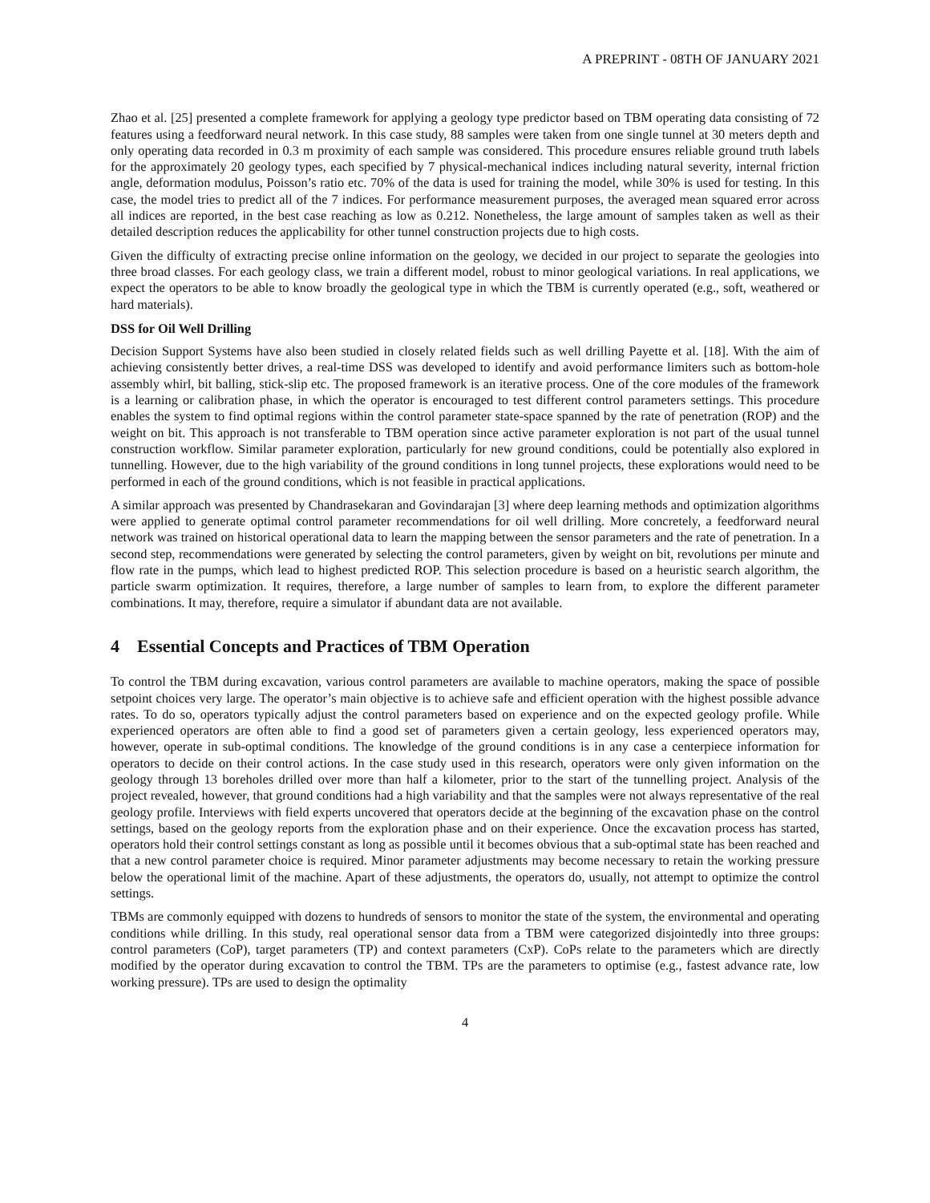A PREPRINT - 08TH OF JANUARY 2021
Zhao et al. [25] presented a complete framework for applying a geology type predictor based on TBM operating data consisting of 72 features using a feedforward neural network. In this case study, 88 samples were taken from one single tunnel at 30 meters depth and only operating data recorded in 0.3 m proximity of each sample was considered. This procedure ensures reliable ground truth labels for the approximately 20 geology types, each specified by 7 physical-mechanical indices including natural severity, internal friction angle, deformation modulus, Poisson’s ratio etc. 70% of the data is used for training the model, while 30% is used for testing. In this case, the model tries to predict all of the 7 indices. For performance measurement purposes, the averaged mean squared error across all indices are reported, in the best case reaching as low as 0.212. Nonetheless, the large amount of samples taken as well as their detailed description reduces the applicability for other tunnel construction projects due to high costs.
Given the difficulty of extracting precise online information on the geology, we decided in our project to separate the geologies into three broad classes. For each geology class, we train a different model, robust to minor geological variations. In real applications, we expect the operators to be able to know broadly the geological type in which the TBM is currently operated (e.g., soft, weathered or hard materials).
DSS for Oil Well Drilling
Decision Support Systems have also been studied in closely related fields such as well drilling Payette et al. [18]. With the aim of achieving consistently better drives, a real-time DSS was developed to identify and avoid performance limiters such as bottom-hole assembly whirl, bit balling, stick-slip etc. The proposed framework is an iterative process. One of the core modules of the framework is a learning or calibration phase, in which the operator is encouraged to test different control parameters settings. This procedure enables the system to find optimal regions within the control parameter state-space spanned by the rate of penetration (ROP) and the weight on bit. This approach is not transferable to TBM operation since active parameter exploration is not part of the usual tunnel construction workflow. Similar parameter exploration, particularly for new ground conditions, could be potentially also explored in tunnelling. However, due to the high variability of the ground conditions in long tunnel projects, these explorations would need to be performed in each of the ground conditions, which is not feasible in practical applications.
A similar approach was presented by Chandrasekaran and Govindarajan [3] where deep learning methods and optimization algorithms were applied to generate optimal control parameter recommendations for oil well drilling. More concretely, a feedforward neural network was trained on historical operational data to learn the mapping between the sensor parameters and the rate of penetration. In a second step, recommendations were generated by selecting the control parameters, given by weight on bit, revolutions per minute and flow rate in the pumps, which lead to highest predicted ROP. This selection procedure is based on a heuristic search algorithm, the particle swarm optimization. It requires, therefore, a large number of samples to learn from, to explore the different parameter combinations. It may, therefore, require a simulator if abundant data are not available.
4 Essential Concepts and Practices of TBM Operation
To control the TBM during excavation, various control parameters are available to machine operators, making the space of possible setpoint choices very large. The operator’s main objective is to achieve safe and efficient operation with the highest possible advance rates. To do so, operators typically adjust the control parameters based on experience and on the expected geology profile. While experienced operators are often able to find a good set of parameters given a certain geology, less experienced operators may, however, operate in sub-optimal conditions. The knowledge of the ground conditions is in any case a centerpiece information for operators to decide on their control actions. In the case study used in this research, operators were only given information on the geology through 13 boreholes drilled over more than half a kilometer, prior to the start of the tunnelling project. Analysis of the project revealed, however, that ground conditions had a high variability and that the samples were not always representative of the real geology profile. Interviews with field experts uncovered that operators decide at the beginning of the excavation phase on the control settings, based on the geology reports from the exploration phase and on their experience. Once the excavation process has started, operators hold their control settings constant as long as possible until it becomes obvious that a sub-optimal state has been reached and that a new control parameter choice is required. Minor parameter adjustments may become necessary to retain the working pressure below the operational limit of the machine. Apart of these adjustments, the operators do, usually, not attempt to optimize the control settings.
TBMs are commonly equipped with dozens to hundreds of sensors to monitor the state of the system, the environmental and operating conditions while drilling. In this study, real operational sensor data from a TBM were categorized disjointedly into three groups: control parameters (CoP), target parameters (TP) and context parameters (CxP). CoPs relate to the parameters which are directly modified by the operator during excavation to control the TBM. TPs are the parameters to optimise (e.g., fastest advance rate, low working pressure). TPs are used to design the optimality
4